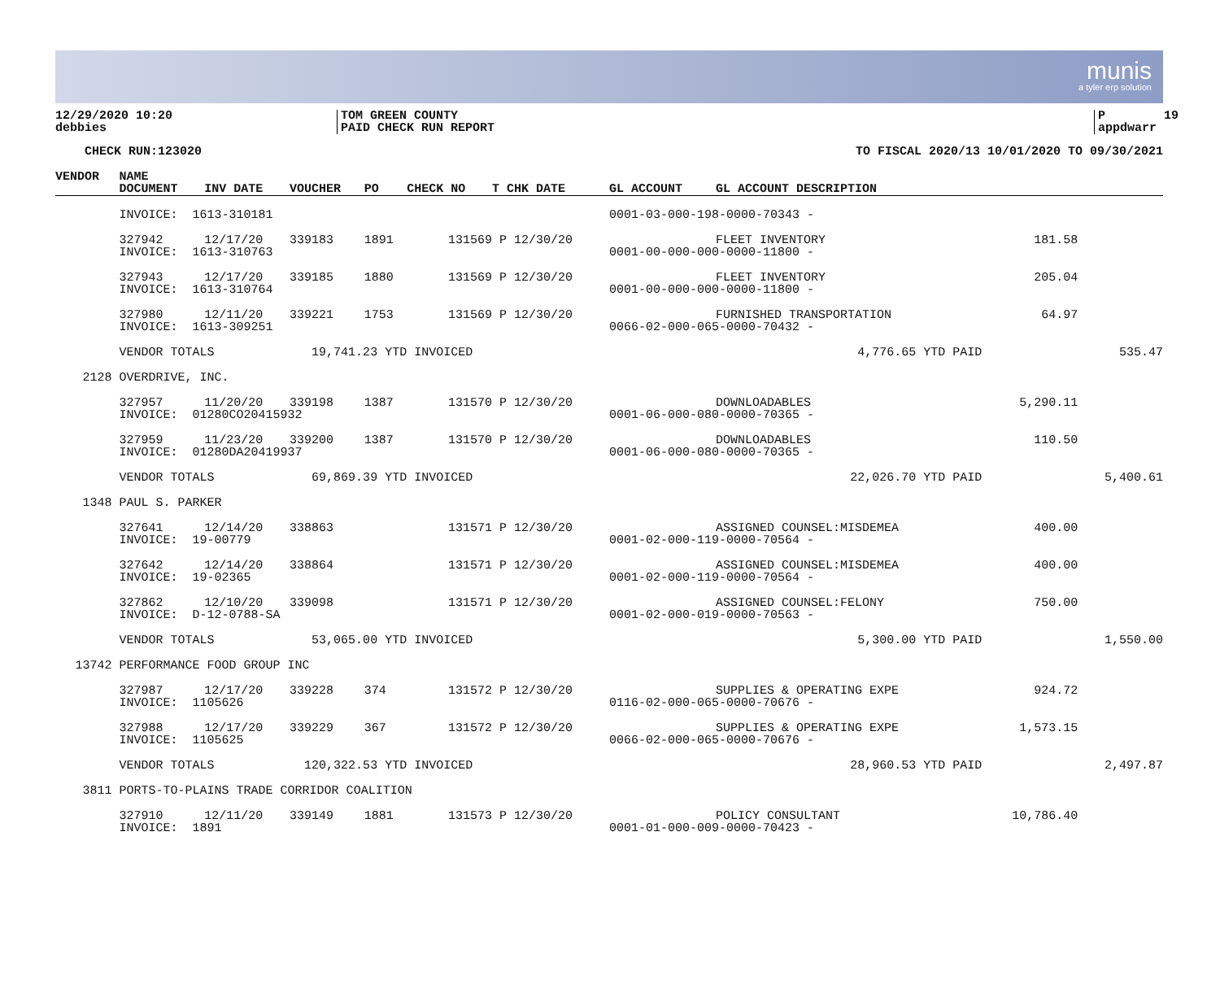munis
a tyler erp solution
12/29/2020 10:20 debbies
TOM GREEN COUNTY PAID CHECK RUN REPORT
P 19 appdwarr
CHECK RUN:123020
TO FISCAL 2020/13 10/01/2020 TO 09/30/2021
| VENDOR | NAME | | | | | | | | | |
| --- | --- | --- | --- | --- | --- | --- | --- | --- | --- | --- |
| | DOCUMENT | INV DATE | VOUCHER | PO | CHECK NO | T CHK DATE | GL ACCOUNT | GL ACCOUNT DESCRIPTION | | |
| | INVOICE: 1613-310181 | | | | | | 0001-03-000-198-0000-70343 - | | | |
| | 327942 | 12/17/20 | 339183 | 1891 | 131569 | P 12/30/20 | | FLEET INVENTORY | 181.58 | |
| | INVOICE: 1613-310763 | | | | | | 0001-00-000-000-0000-11800 - | | | |
| | 327943 | 12/17/20 | 339185 | 1880 | 131569 | P 12/30/20 | | FLEET INVENTORY | 205.04 | |
| | INVOICE: 1613-310764 | | | | | | 0001-00-000-000-0000-11800 - | | | |
| | 327980 | 12/11/20 | 339221 | 1753 | 131569 | P 12/30/20 | | FURNISHED TRANSPORTATION | 64.97 | |
| | INVOICE: 1613-309251 | | | | | | 0066-02-000-065-0000-70432 - | | | |
| | VENDOR TOTALS | | 19,741.23 YTD INVOICED | | | | 4,776.65 YTD PAID | | | 535.47 |
| 2128 | OVERDRIVE, INC. | | | | | | | | | |
| | 327957 | 11/20/20 | 339198 | 1387 | 131570 | P 12/30/20 | | DOWNLOADABLES | 5,290.11 | |
| | INVOICE: 01280CO20415932 | | | | | | 0001-06-000-080-0000-70365 - | | | |
| | 327959 | 11/23/20 | 339200 | 1387 | 131570 | P 12/30/20 | | DOWNLOADABLES | 110.50 | |
| | INVOICE: 01280DA20419937 | | | | | | 0001-06-000-080-0000-70365 - | | | |
| | VENDOR TOTALS | | 69,869.39 YTD INVOICED | | | | 22,026.70 YTD PAID | | | 5,400.61 |
| 1348 | PAUL S. PARKER | | | | | | | | | |
| | 327641 | 12/14/20 | 338863 | | 131571 | P 12/30/20 | | ASSIGNED COUNSEL:MISDEMEA | 400.00 | |
| | INVOICE: 19-00779 | | | | | | 0001-02-000-119-0000-70564 - | | | |
| | 327642 | 12/14/20 | 338864 | | 131571 | P 12/30/20 | | ASSIGNED COUNSEL:MISDEMEA | 400.00 | |
| | INVOICE: 19-02365 | | | | | | 0001-02-000-119-0000-70564 - | | | |
| | 327862 | 12/10/20 | 339098 | | 131571 | P 12/30/20 | | ASSIGNED COUNSEL:FELONY | 750.00 | |
| | INVOICE: D-12-0788-SA | | | | | | 0001-02-000-019-0000-70563 - | | | |
| | VENDOR TOTALS | | 53,065.00 YTD INVOICED | | | | 5,300.00 YTD PAID | | | 1,550.00 |
| 13742 | PERFORMANCE FOOD GROUP INC | | | | | | | | | |
| | 327987 | 12/17/20 | 339228 | 374 | 131572 | P 12/30/20 | | SUPPLIES & OPERATING EXPE | 924.72 | |
| | INVOICE: 1105626 | | | | | | 0116-02-000-065-0000-70676 - | | | |
| | 327988 | 12/17/20 | 339229 | 367 | 131572 | P 12/30/20 | | SUPPLIES & OPERATING EXPE | 1,573.15 | |
| | INVOICE: 1105625 | | | | | | 0066-02-000-065-0000-70676 - | | | |
| | VENDOR TOTALS | | 120,322.53 YTD INVOICED | | | | 28,960.53 YTD PAID | | | 2,497.87 |
| 3811 | PORTS-TO-PLAINS TRADE CORRIDOR COALITION | | | | | | | | | |
| | 327910 | 12/11/20 | 339149 | 1881 | 131573 | P 12/30/20 | | POLICY CONSULTANT | 10,786.40 | |
| | INVOICE: 1891 | | | | | | 0001-01-000-009-0000-70423 - | | | |